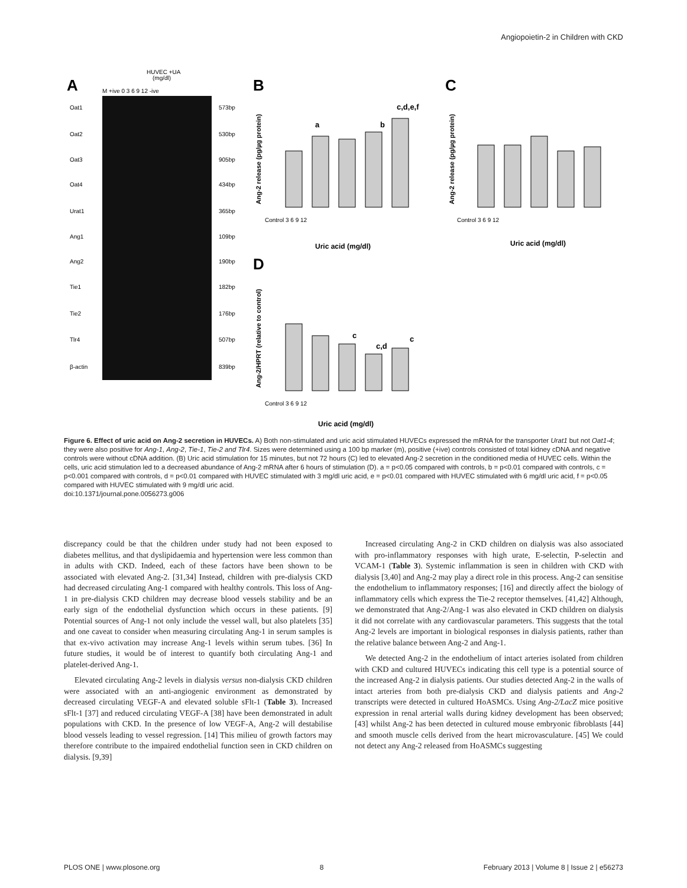Angiopoietin-2 in Children with CKD
A
HUVEC +UA
(mg/dl)
M +ive 0 3 6 9 12 -ive
Oat1
573bp
Oat2
530bp
Oat3
905bp
Oat4
434bp
Urat1
365bp
Ang1
109bp
Ang2
190bp
Tie1
182bp
Tie2
176bp
Tlr4
507bp
β-actin
839bp
B
C
D
a
b
c,d,e,f
c
c,d
c
Control 3 6 9 12
Control 3 6 9 12
Control 3 6 9 12
Uric acid (mg/dl)
Uric acid (mg/dl)
Uric acid (mg/dl)
Ang-2 release (pg/µg protein)
Ang-2 release (pg/µg protein)
Ang-2/HPRT (relative to control)
Figure 6. Effect of uric acid on Ang-2 secretion in HUVECs. A) Both non-stimulated and uric acid stimulated HUVECs expressed the mRNA for the transporter Urat1 but not Oat1-4; they were also positive for Ang-1, Ang-2, Tie-1, Tie-2 and Tlr4. Sizes were determined using a 100 bp marker (m), positive (+ive) controls consisted of total kidney cDNA and negative controls were without cDNA addition. (B) Uric acid stimulation for 15 minutes, but not 72 hours (C) led to elevated Ang-2 secretion in the conditioned media of HUVEC cells. Within the cells, uric acid stimulation led to a decreased abundance of Ang-2 mRNA after 6 hours of stimulation (D). a = p<0.05 compared with controls, b = p<0.01 compared with controls, c = p<0.001 compared with controls, d = p<0.01 compared with HUVEC stimulated with 3 mg/dl uric acid, e = p<0.01 compared with HUVEC stimulated with 6 mg/dl uric acid, f = p<0.05 compared with HUVEC stimulated with 9 mg/dl uric acid.
doi:10.1371/journal.pone.0056273.g006
discrepancy could be that the children under study had not been exposed to diabetes mellitus, and that dyslipidaemia and hypertension were less common than in adults with CKD. Indeed, each of these factors have been shown to be associated with elevated Ang-2. [31,34] Instead, children with pre-dialysis CKD had decreased circulating Ang-1 compared with healthy controls. This loss of Ang-1 in pre-dialysis CKD children may decrease blood vessels stability and be an early sign of the endothelial dysfunction which occurs in these patients. [9] Potential sources of Ang-1 not only include the vessel wall, but also platelets [35] and one caveat to consider when measuring circulating Ang-1 in serum samples is that ex-vivo activation may increase Ang-1 levels within serum tubes. [36] In future studies, it would be of interest to quantify both circulating Ang-1 and platelet-derived Ang-1.
Elevated circulating Ang-2 levels in dialysis versus non-dialysis CKD children were associated with an anti-angiogenic environment as demonstrated by decreased circulating VEGF-A and elevated soluble sFlt-1 (Table 3). Increased sFlt-1 [37] and reduced circulating VEGF-A [38] have been demonstrated in adult populations with CKD. In the presence of low VEGF-A, Ang-2 will destabilise blood vessels leading to vessel regression. [14] This milieu of growth factors may therefore contribute to the impaired endothelial function seen in CKD children on dialysis. [9,39]
Increased circulating Ang-2 in CKD children on dialysis was also associated with pro-inflammatory responses with high urate, E-selectin, P-selectin and VCAM-1 (Table 3). Systemic inflammation is seen in children with CKD with dialysis [3,40] and Ang-2 may play a direct role in this process. Ang-2 can sensitise the endothelium to inflammatory responses; [16] and directly affect the biology of inflammatory cells which express the Tie-2 receptor themselves. [41,42] Although, we demonstrated that Ang-2/Ang-1 was also elevated in CKD children on dialysis it did not correlate with any cardiovascular parameters. This suggests that the total Ang-2 levels are important in biological responses in dialysis patients, rather than the relative balance between Ang-2 and Ang-1.
We detected Ang-2 in the endothelium of intact arteries isolated from children with CKD and cultured HUVECs indicating this cell type is a potential source of the increased Ang-2 in dialysis patients. Our studies detected Ang-2 in the walls of intact arteries from both pre-dialysis CKD and dialysis patients and Ang-2 transcripts were detected in cultured HoASMCs. Using Ang-2/LacZ mice positive expression in renal arterial walls during kidney development has been observed; [43] whilst Ang-2 has been detected in cultured mouse embryonic fibroblasts [44] and smooth muscle cells derived from the heart microvasculature. [45] We could not detect any Ang-2 released from HoASMCs suggesting
PLOS ONE | www.plosone.org 8 February 2013 | Volume 8 | Issue 2 | e56273